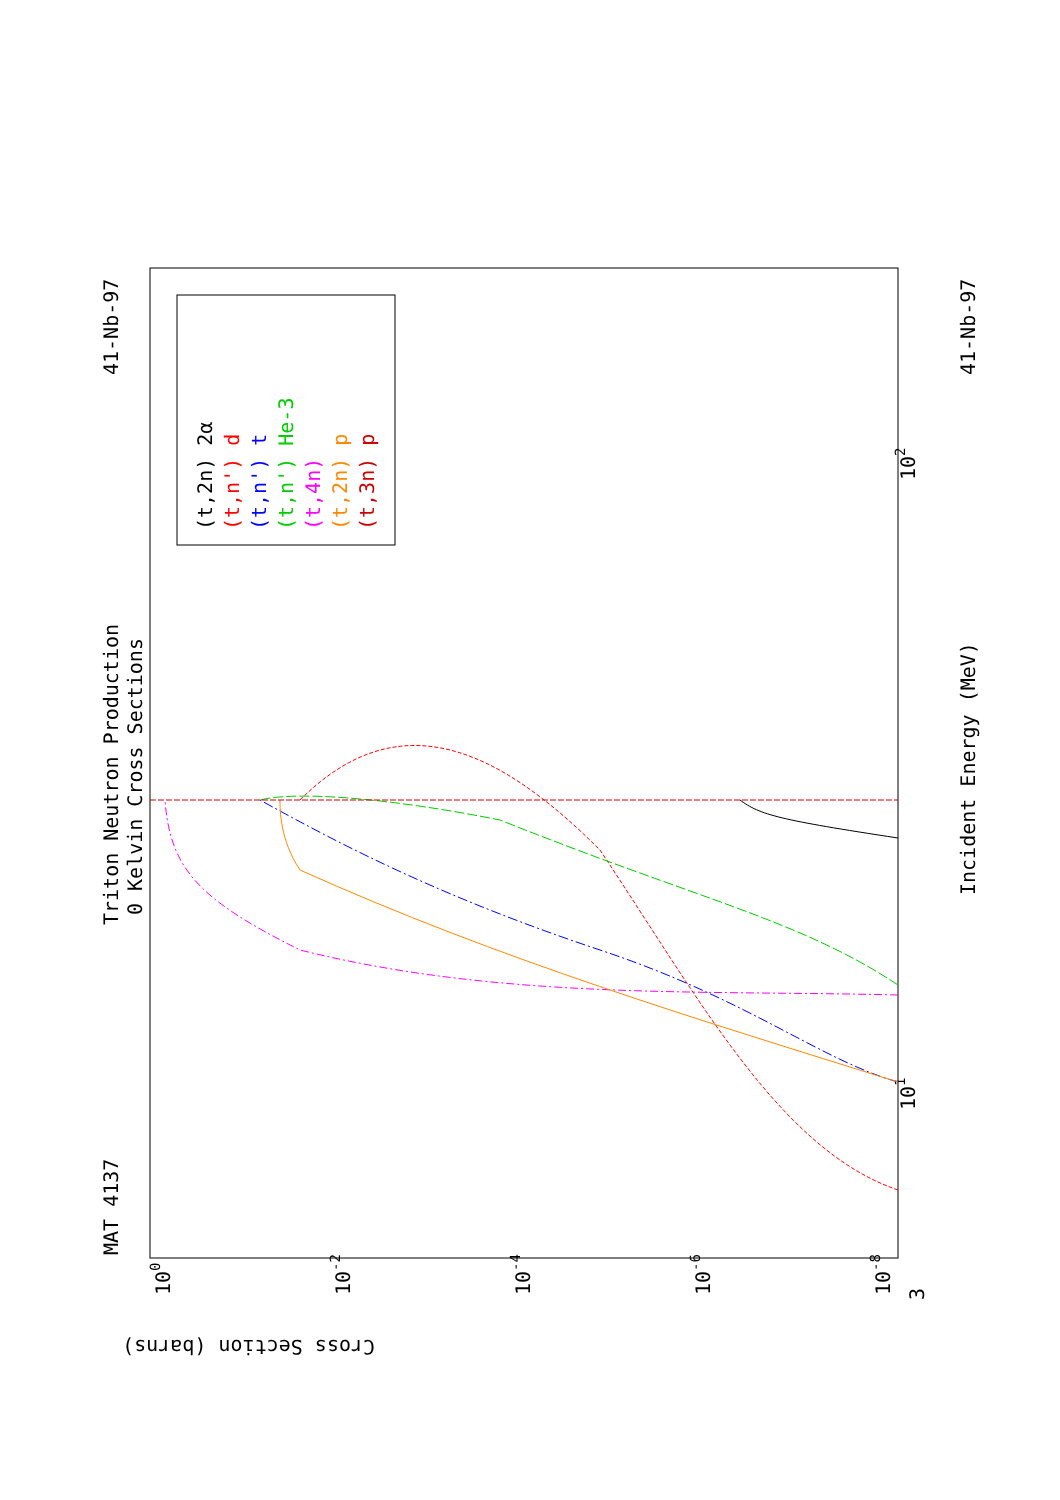Triton Neutron Production
0 Kelvin Cross Sections
MAT 4137
41-Nb-97
41-Nb-97
Incident Energy (MeV)
Cross Section (barns)
3
101
102
100
10-2
10-4
10-6
10-8
(t,2n) 2α
(t,n') d
(t,n') t
(t,n') He-3
(t,4n)
(t,2n) p
(t,3n) p